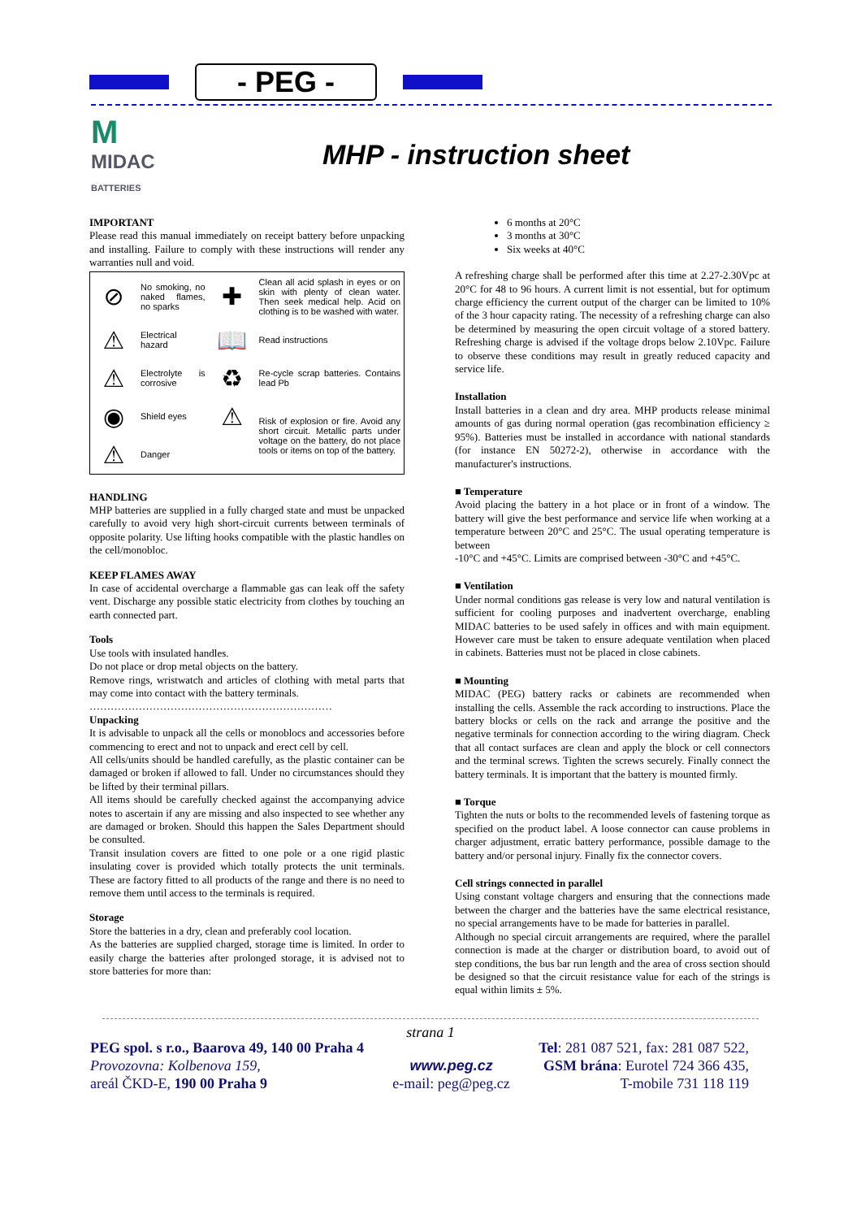- PEG -
M
MIDAC
BATTERIES
MHP - instruction sheet
IMPORTANT
Please read this manual immediately on receipt battery before unpacking and installing. Failure to comply with these instructions will render any warranties null and void.
| ⊘ | No smoking, no naked flames, no sparks | ✚ | Clean all acid splash in eyes or on skin with plenty of clean water. Then seek medical help. Acid on clothing is to be washed with water. |
| ⚠ | Electrical hazard | 📖 | Read instructions |
| ⚠ | Electrolyte is corrosive | ♻ | Re-cycle scrap batteries. Contains lead Pb |
| ◉ | Shield eyes | ⚠ | Risk of explosion or fire. Avoid any short circuit. Metallic parts under voltage on the battery, do not place tools or items on top of the battery. |
| ⚠ | Danger | | |
HANDLING
MHP batteries are supplied in a fully charged state and must be unpacked carefully to avoid very high short-circuit currents between terminals of opposite polarity. Use lifting hooks compatible with the plastic handles on the cell/monobloc.
KEEP FLAMES AWAY
In case of accidental overcharge a flammable gas can leak off the safety vent. Discharge any possible static electricity from clothes by touching an earth connected part.
Tools
Use tools with insulated handles.
Do not place or drop metal objects on the battery.
Remove rings, wristwatch and articles of clothing with metal parts that may come into contact with the battery terminals.
……………………………………………………………
Unpacking
It is advisable to unpack all the cells or monoblocs and accessories before commencing to erect and not to unpack and erect cell by cell.
All cells/units should be handled carefully, as the plastic container can be damaged or broken if allowed to fall. Under no circumstances should they be lifted by their terminal pillars.
All items should be carefully checked against the accompanying advice notes to ascertain if any are missing and also inspected to see whether any are damaged or broken. Should this happen the Sales Department should be consulted.
Transit insulation covers are fitted to one pole or a one rigid plastic insulating cover is provided which totally protects the unit terminals. These are factory fitted to all products of the range and there is no need to remove them until access to the terminals is required.
Storage
Store the batteries in a dry, clean and preferably cool location.
As the batteries are supplied charged, storage time is limited. In order to easily charge the batteries after prolonged storage, it is advised not to store batteries for more than:
6 months at 20°C
3 months at 30°C
Six weeks at 40°C
A refreshing charge shall be performed after this time at 2.27-2.30Vpc at 20°C for 48 to 96 hours. A current limit is not essential, but for optimum charge efficiency the current output of the charger can be limited to 10% of the 3 hour capacity rating. The necessity of a refreshing charge can also be determined by measuring the open circuit voltage of a stored battery. Refreshing charge is advised if the voltage drops below 2.10Vpc. Failure to observe these conditions may result in greatly reduced capacity and service life.
Installation
Install batteries in a clean and dry area. MHP products release minimal amounts of gas during normal operation (gas recombination efficiency ≥ 95%). Batteries must be installed in accordance with national standards (for instance EN 50272-2), otherwise in accordance with the manufacturer's instructions.
■ Temperature
Avoid placing the battery in a hot place or in front of a window. The battery will give the best performance and service life when working at a temperature between 20°C and 25°C. The usual operating temperature is between
-10°C and +45°C. Limits are comprised between -30°C and +45°C.
■ Ventilation
Under normal conditions gas release is very low and natural ventilation is sufficient for cooling purposes and inadvertent overcharge, enabling MIDAC batteries to be used safely in offices and with main equipment. However care must be taken to ensure adequate ventilation when placed in cabinets. Batteries must not be placed in close cabinets.
■ Mounting
MIDAC (PEG) battery racks or cabinets are recommended when installing the cells. Assemble the rack according to instructions. Place the battery blocks or cells on the rack and arrange the positive and the negative terminals for connection according to the wiring diagram. Check that all contact surfaces are clean and apply the block or cell connectors and the terminal screws. Tighten the screws securely. Finally connect the battery terminals. It is important that the battery is mounted firmly.
■ Torque
Tighten the nuts or bolts to the recommended levels of fastening torque as specified on the product label. A loose connector can cause problems in charger adjustment, erratic battery performance, possible damage to the battery and/or personal injury. Finally fix the connector covers.
Cell strings connected in parallel
Using constant voltage chargers and ensuring that the connections made between the charger and the batteries have the same electrical resistance, no special arrangements have to be made for batteries in parallel.
Although no special circuit arrangements are required, where the parallel connection is made at the charger or distribution board, to avoid out of step conditions, the bus bar run length and the area of cross section should be designed so that the circuit resistance value for each of the strings is equal within limits ± 5%.
strana 1
PEG spol. s r.o., Baarova 49, 140 00 Praha 4
Provozovna: Kolbenova 159,
areál ČKD-E, 190 00 Praha 9
www.peg.cz
e-mail: peg@peg.cz
Tel: 281 087 521, fax: 281 087 522,
GSM brána: Eurotel 724 366 435,
T-mobile 731 118 119